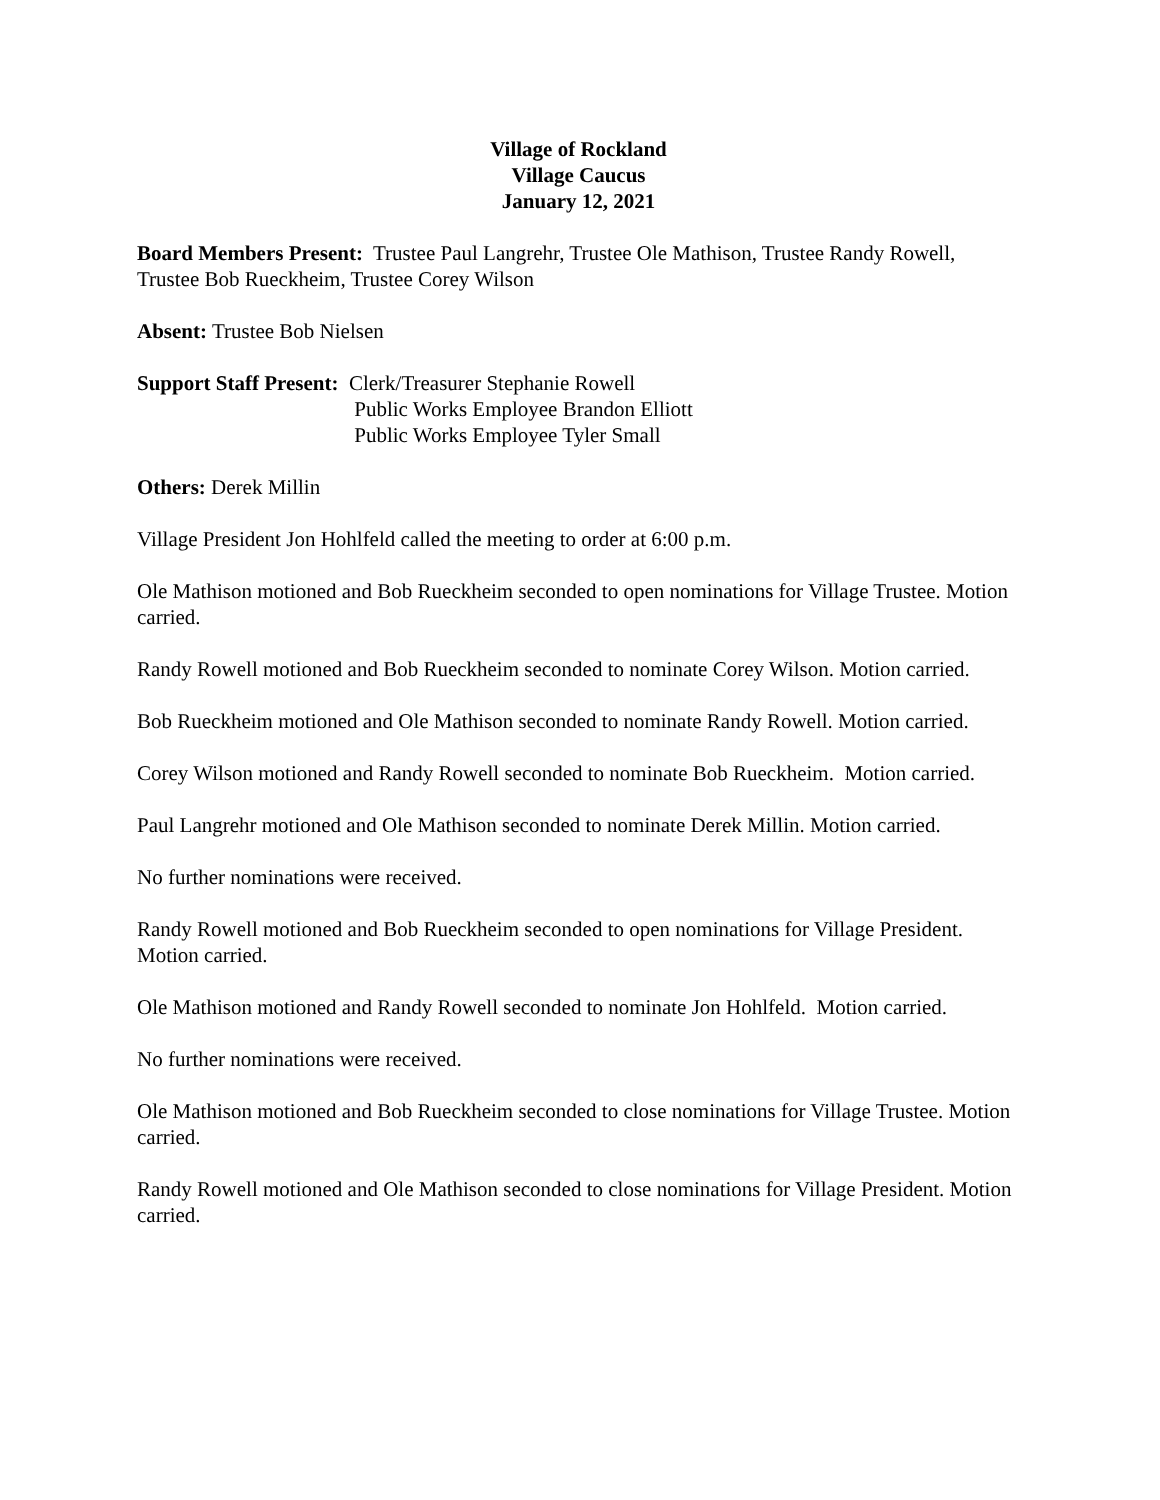Village of Rockland
Village Caucus
January 12, 2021
Board Members Present: Trustee Paul Langrehr, Trustee Ole Mathison, Trustee Randy Rowell, Trustee Bob Rueckheim, Trustee Corey Wilson
Absent: Trustee Bob Nielsen
Support Staff Present: Clerk/Treasurer Stephanie Rowell
Public Works Employee Brandon Elliott
Public Works Employee Tyler Small
Others: Derek Millin
Village President Jon Hohlfeld called the meeting to order at 6:00 p.m.
Ole Mathison motioned and Bob Rueckheim seconded to open nominations for Village Trustee. Motion carried.
Randy Rowell motioned and Bob Rueckheim seconded to nominate Corey Wilson. Motion carried.
Bob Rueckheim motioned and Ole Mathison seconded to nominate Randy Rowell. Motion carried.
Corey Wilson motioned and Randy Rowell seconded to nominate Bob Rueckheim. Motion carried.
Paul Langrehr motioned and Ole Mathison seconded to nominate Derek Millin. Motion carried.
No further nominations were received.
Randy Rowell motioned and Bob Rueckheim seconded to open nominations for Village President. Motion carried.
Ole Mathison motioned and Randy Rowell seconded to nominate Jon Hohlfeld. Motion carried.
No further nominations were received.
Ole Mathison motioned and Bob Rueckheim seconded to close nominations for Village Trustee. Motion carried.
Randy Rowell motioned and Ole Mathison seconded to close nominations for Village President. Motion carried.